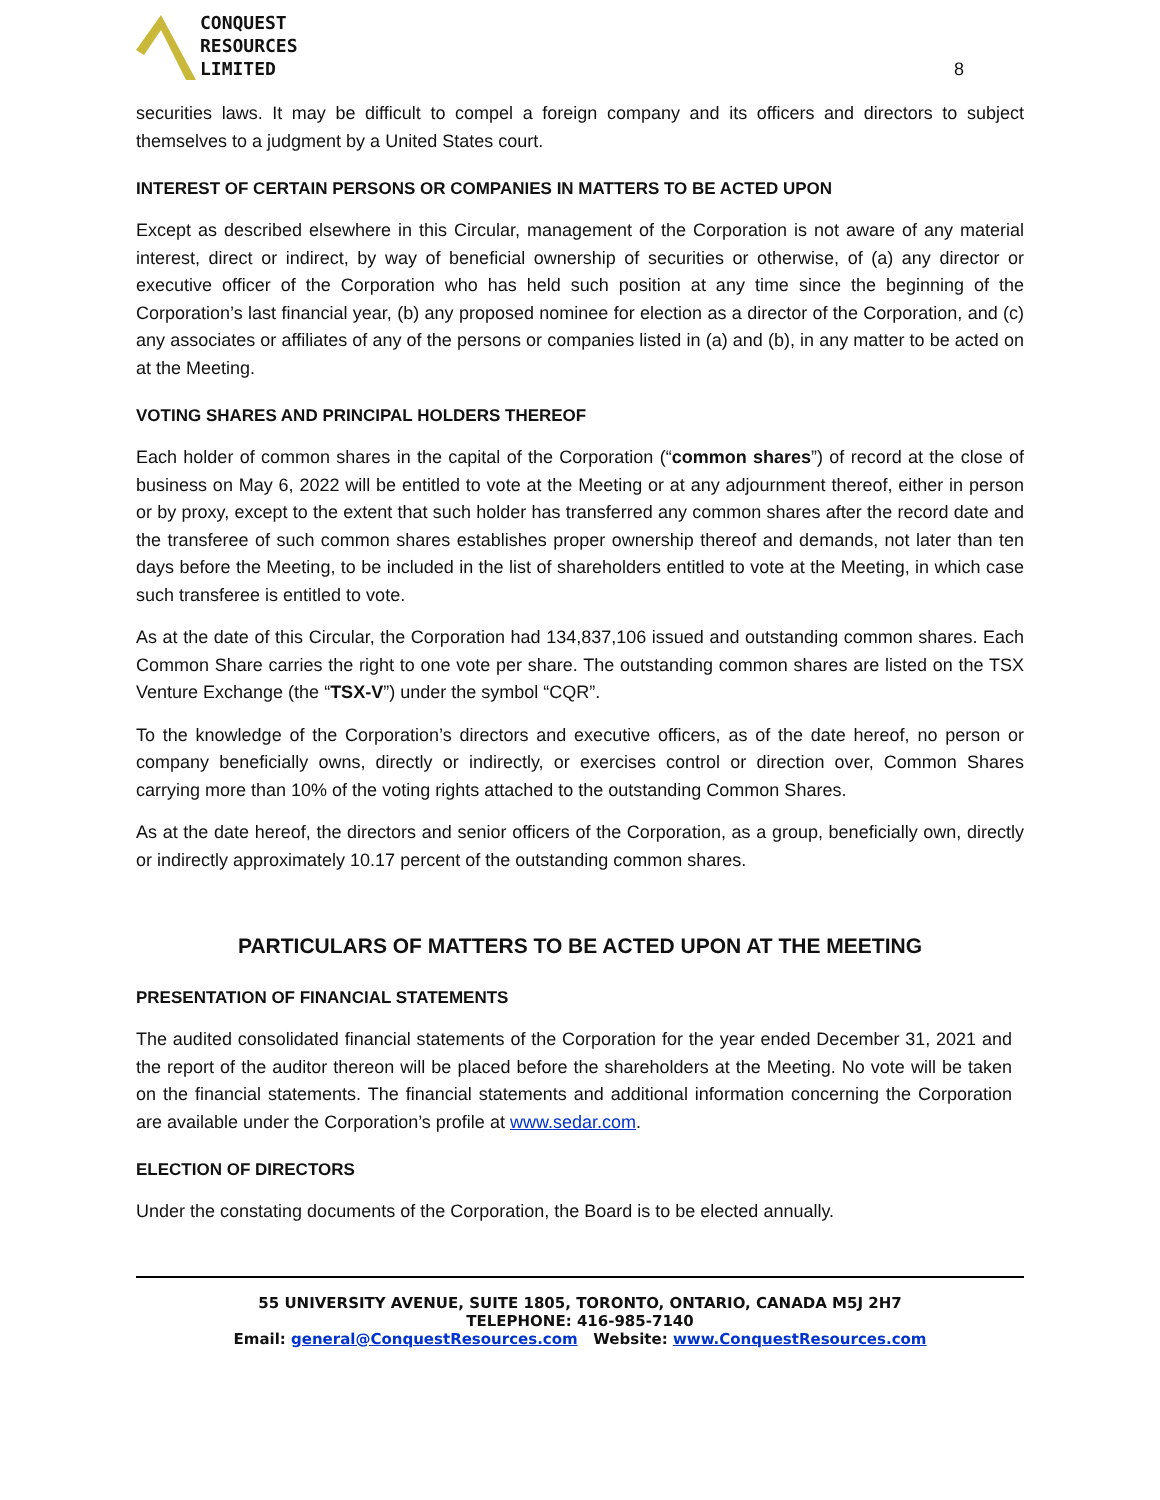CONQUEST
RESOURCES
LIMITED
8
securities laws. It may be difficult to compel a foreign company and its officers and directors to subject themselves to a judgment by a United States court.
INTEREST OF CERTAIN PERSONS OR COMPANIES IN MATTERS TO BE ACTED UPON
Except as described elsewhere in this Circular, management of the Corporation is not aware of any material interest, direct or indirect, by way of beneficial ownership of securities or otherwise, of (a) any director or executive officer of the Corporation who has held such position at any time since the beginning of the Corporation’s last financial year, (b) any proposed nominee for election as a director of the Corporation, and (c) any associates or affiliates of any of the persons or companies listed in (a) and (b), in any matter to be acted on at the Meeting.
VOTING SHARES AND PRINCIPAL HOLDERS THEREOF
Each holder of common shares in the capital of the Corporation (“common shares”) of record at the close of business on May 6, 2022 will be entitled to vote at the Meeting or at any adjournment thereof, either in person or by proxy, except to the extent that such holder has transferred any common shares after the record date and the transferee of such common shares establishes proper ownership thereof and demands, not later than ten days before the Meeting, to be included in the list of shareholders entitled to vote at the Meeting, in which case such transferee is entitled to vote.
As at the date of this Circular, the Corporation had 134,837,106 issued and outstanding common shares. Each Common Share carries the right to one vote per share. The outstanding common shares are listed on the TSX Venture Exchange (the “TSX-V”) under the symbol “CQR”.
To the knowledge of the Corporation’s directors and executive officers, as of the date hereof, no person or company beneficially owns, directly or indirectly, or exercises control or direction over, Common Shares carrying more than 10% of the voting rights attached to the outstanding Common Shares.
As at the date hereof, the directors and senior officers of the Corporation, as a group, beneficially own, directly or indirectly approximately 10.17 percent of the outstanding common shares.
PARTICULARS OF MATTERS TO BE ACTED UPON AT THE MEETING
PRESENTATION OF FINANCIAL STATEMENTS
The audited consolidated financial statements of the Corporation for the year ended December 31, 2021 and the report of the auditor thereon will be placed before the shareholders at the Meeting. No vote will be taken on the financial statements. The financial statements and additional information concerning the Corporation are available under the Corporation’s profile at www.sedar.com.
ELECTION OF DIRECTORS
Under the constating documents of the Corporation, the Board is to be elected annually.
55 UNIVERSITY AVENUE, SUITE 1805, TORONTO, ONTARIO, CANADA M5J 2H7
TELEPHONE: 416-985-7140
Email: general@ConquestResources.com Website: www.ConquestResources.com